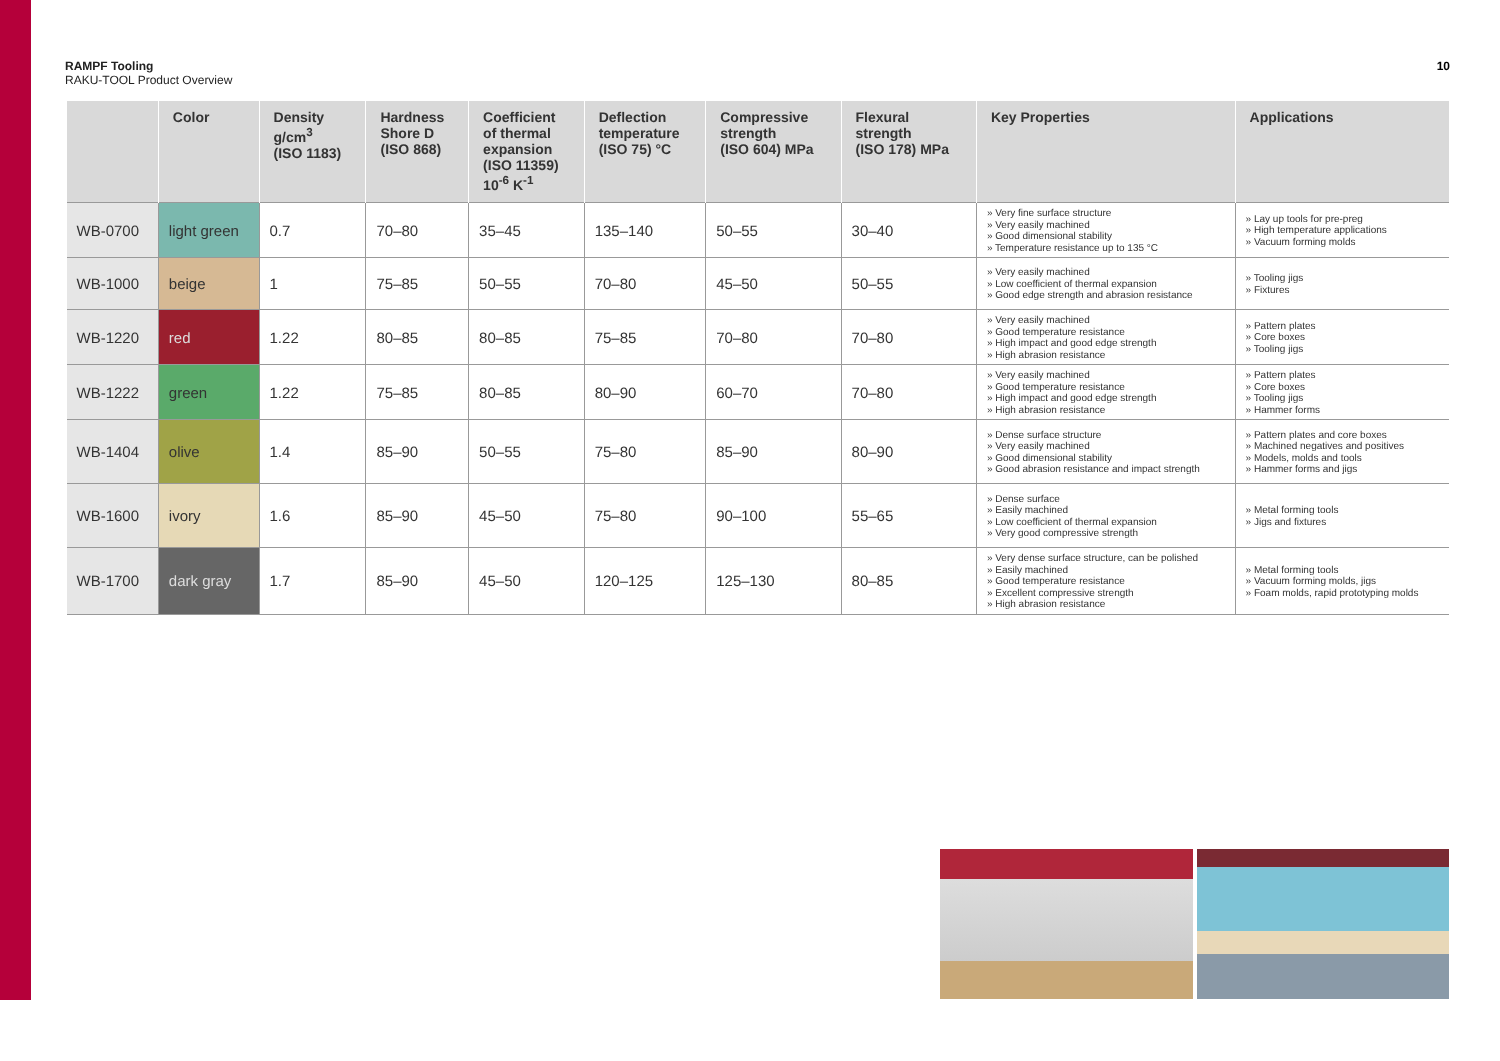RAMPF Tooling
RAKU-TOOL Product Overview
10
| | Color | Density g/cm<sup>3</sup> (ISO 1183) | Hardness Shore D (ISO 868) | Coefficient of thermal expansion (ISO 11359) 10<sup>-6</sup> K<sup>-1</sup> | Deflection temperature (ISO 75) °C | Compressive strength (ISO 604) MPa | Flexural strength (ISO 178) MPa | Key Properties | Applications |
| --- | --- | --- | --- | --- | --- | --- | --- | --- | --- |
| WB-0700 | light green | 0.7 | 70–80 | 35–45 | 135–140 | 50–55 | 30–40 | » Very fine surface structure » Very easily machined » Good dimensional stability » Temperature resistance up to 135 °C | » Lay up tools for pre-preg » High temperature applications » Vacuum forming molds |
| WB-1000 | beige | 1 | 75–85 | 50–55 | 70–80 | 45–50 | 50–55 | » Very easily machined » Low coefficient of thermal expansion » Good edge strength and abrasion resistance | » Tooling jigs » Fixtures |
| WB-1220 | red | 1.22 | 80–85 | 80–85 | 75–85 | 70–80 | 70–80 | » Very easily machined » Good temperature resistance » High impact and good edge strength » High abrasion resistance | » Pattern plates » Core boxes » Tooling jigs |
| WB-1222 | green | 1.22 | 75–85 | 80–85 | 80–90 | 60–70 | 70–80 | » Very easily machined » Good temperature resistance » High impact and good edge strength » High abrasion resistance | » Pattern plates » Core boxes » Tooling jigs » Hammer forms |
| WB-1404 | olive | 1.4 | 85–90 | 50–55 | 75–80 | 85–90 | 80–90 | » Dense surface structure » Very easily machined » Good dimensional stability » Good abrasion resistance and impact strength | » Pattern plates and core boxes » Machined negatives and positives » Models, molds and tools » Hammer forms and jigs |
| WB-1600 | ivory | 1.6 | 85–90 | 45–50 | 75–80 | 90–100 | 55–65 | » Dense surface » Easily machined » Low coefficient of thermal expansion » Very good compressive strength | » Metal forming tools » Jigs and fixtures |
| WB-1700 | dark gray | 1.7 | 85–90 | 45–50 | 120–125 | 125–130 | 80–85 | » Very dense surface structure, can be polished » Easily machined » Good temperature resistance » Excellent compressive strength » High abrasion resistance | » Metal forming tools » Vacuum forming molds, jigs » Foam molds, rapid prototyping molds |